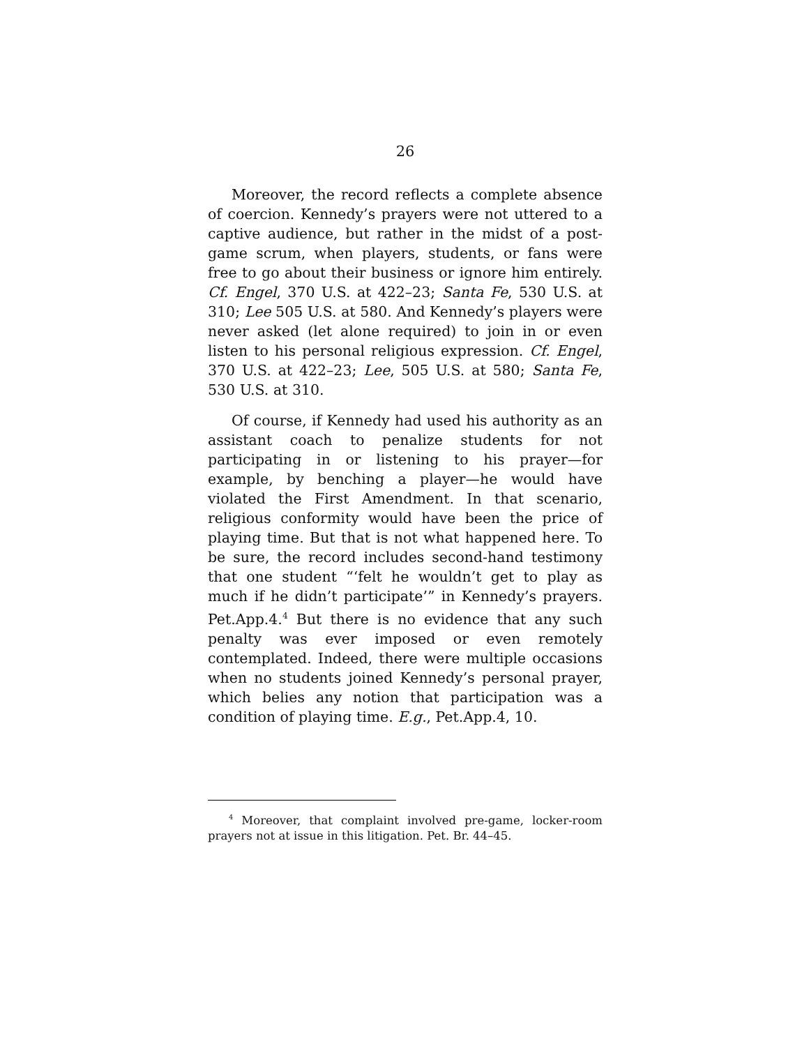26
Moreover, the record reflects a complete absence of coercion. Kennedy’s prayers were not uttered to a captive audience, but rather in the midst of a post-game scrum, when players, students, or fans were free to go about their business or ignore him entirely. Cf. Engel, 370 U.S. at 422–23; Santa Fe, 530 U.S. at 310; Lee 505 U.S. at 580. And Kennedy’s players were never asked (let alone required) to join in or even listen to his personal religious expression. Cf. Engel, 370 U.S. at 422–23; Lee, 505 U.S. at 580; Santa Fe, 530 U.S. at 310.
Of course, if Kennedy had used his authority as an assistant coach to penalize students for not participating in or listening to his prayer—for example, by benching a player—he would have violated the First Amendment. In that scenario, religious conformity would have been the price of playing time. But that is not what happened here. To be sure, the record includes second-hand testimony that one student “‘felt he wouldn’t get to play as much if he didn’t participate’” in Kennedy’s prayers. Pet.App.4.<sup>4</sup> But there is no evidence that any such penalty was ever imposed or even remotely contemplated. Indeed, there were multiple occasions when no students joined Kennedy’s personal prayer, which belies any notion that participation was a condition of playing time. E.g., Pet.App.4, 10.
<sup>4</sup> Moreover, that complaint involved pre-game, locker-room prayers not at issue in this litigation. Pet. Br. 44–45.